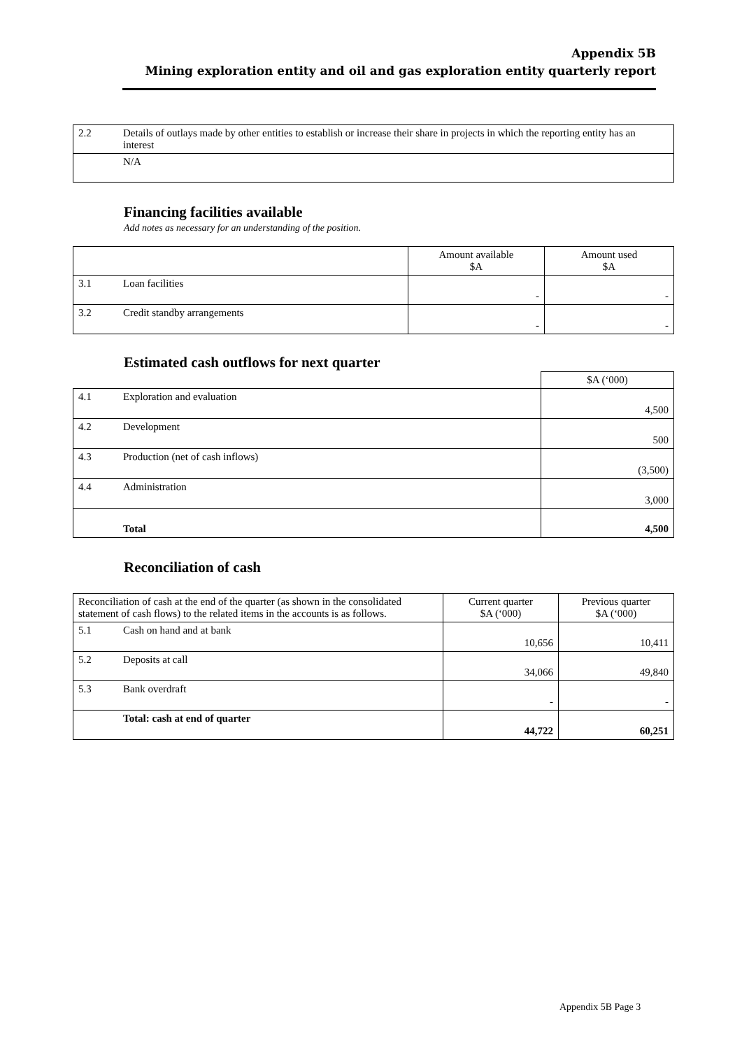Appendix 5B
Mining exploration entity and oil and gas exploration entity quarterly report
| 2.2 | Details of outlays made by other entities to establish or increase their share in projects in which the reporting entity has an interest |
| | N/A |
Financing facilities available
Add notes as necessary for an understanding of the position.
| | | Amount available $A | Amount used $A |
| 3.1 | Loan facilities | - | - |
| 3.2 | Credit standby arrangements | - | - |
Estimated cash outflows for next quarter
| | | $A (‘000) |
| 4.1 | Exploration and evaluation | 4,500 |
| 4.2 | Development | 500 |
| 4.3 | Production (net of cash inflows) | (3,500) |
| 4.4 | Administration | 3,000 |
| | Total | 4,500 |
Reconciliation of cash
| Reconciliation of cash at the end of the quarter (as shown in the consolidated statement of cash flows) to the related items in the accounts is as follows. | | Current quarter $A (‘000) | Previous quarter $A (‘000) |
| 5.1 | Cash on hand and at bank | 10,656 | 10,411 |
| 5.2 | Deposits at call | 34,066 | 49,840 |
| 5.3 | Bank overdraft | - | - |
| | Total: cash at end of quarter | 44,722 | 60,251 |
Appendix 5B Page 3